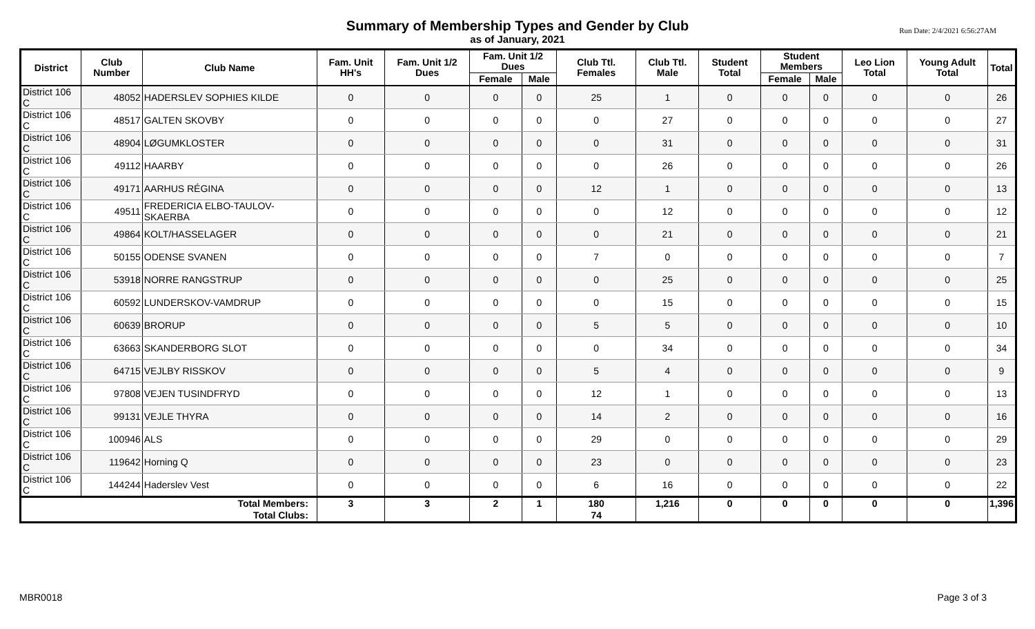Summary of Membership Types and Gender by Club
as of January, 2021
Run Date: 2/4/2021 6:56:27AM
| District | Club Number | Club Name | Fam. Unit HH's | Fam. Unit 1/2 Dues | Fam. Unit 1/2 Dues | | Club Ttl. Females | Club Ttl. Male | Student Total | Student Members | | Leo Lion Total | Young Adult Total | Total |
| --- | --- | --- | --- | --- | --- | --- | --- | --- | --- | --- | --- | --- | --- | --- |
| | | | | | Female | Male | | | | Female | Male | | | |
| District 106 C | 48052 | HADERSLEV SOPHIES KILDE | 0 | 0 | 0 | 0 | 25 | 1 | 0 | 0 | 0 | 0 | 0 | 26 |
| District 106 C | 48517 | GALTEN SKOVBY | 0 | 0 | 0 | 0 | 0 | 27 | 0 | 0 | 0 | 0 | 0 | 27 |
| District 106 C | 48904 | LØGUMKLOSTER | 0 | 0 | 0 | 0 | 0 | 31 | 0 | 0 | 0 | 0 | 0 | 31 |
| District 106 C | 49112 | HAARBY | 0 | 0 | 0 | 0 | 0 | 26 | 0 | 0 | 0 | 0 | 0 | 26 |
| District 106 C | 49171 | AARHUS RÉGINA | 0 | 0 | 0 | 0 | 12 | 1 | 0 | 0 | 0 | 0 | 0 | 13 |
| District 106 C | 49511 | FREDERICIA ELBO-TAULOV-SKAERBA | 0 | 0 | 0 | 0 | 0 | 12 | 0 | 0 | 0 | 0 | 0 | 12 |
| District 106 C | 49864 | KOLT/HASSELAGER | 0 | 0 | 0 | 0 | 0 | 21 | 0 | 0 | 0 | 0 | 0 | 21 |
| District 106 C | 50155 | ODENSE SVANEN | 0 | 0 | 0 | 0 | 7 | 0 | 0 | 0 | 0 | 0 | 0 | 7 |
| District 106 C | 53918 | NORRE RANGSTRUP | 0 | 0 | 0 | 0 | 0 | 25 | 0 | 0 | 0 | 0 | 0 | 25 |
| District 106 C | 60592 | LUNDERSKOV-VAMDRUP | 0 | 0 | 0 | 0 | 0 | 15 | 0 | 0 | 0 | 0 | 0 | 15 |
| District 106 C | 60639 | BRORUP | 0 | 0 | 0 | 0 | 5 | 5 | 0 | 0 | 0 | 0 | 0 | 10 |
| District 106 C | 63663 | SKANDERBORG SLOT | 0 | 0 | 0 | 0 | 0 | 34 | 0 | 0 | 0 | 0 | 0 | 34 |
| District 106 C | 64715 | VEJLBY RISSKOV | 0 | 0 | 0 | 0 | 5 | 4 | 0 | 0 | 0 | 0 | 0 | 9 |
| District 106 C | 97808 | VEJEN TUSINDFRYD | 0 | 0 | 0 | 0 | 12 | 1 | 0 | 0 | 0 | 0 | 0 | 13 |
| District 106 C | 99131 | VEJLE THYRA | 0 | 0 | 0 | 0 | 14 | 2 | 0 | 0 | 0 | 0 | 0 | 16 |
| District 106 C | 100946 | ALS | 0 | 0 | 0 | 0 | 29 | 0 | 0 | 0 | 0 | 0 | 0 | 29 |
| District 106 C | 119642 | Horning Q | 0 | 0 | 0 | 0 | 23 | 0 | 0 | 0 | 0 | 0 | 0 | 23 |
| District 106 C | 144244 | Haderslev Vest | 0 | 0 | 0 | 0 | 6 | 16 | 0 | 0 | 0 | 0 | 0 | 22 |
| Total Members: Total Clubs: | | | 3 | 3 | 2 | 1 | 180 74 | 1,216 | 0 | 0 | 0 | 0 | 0 | 1,396 |
MBR0018 Page 3 of 3